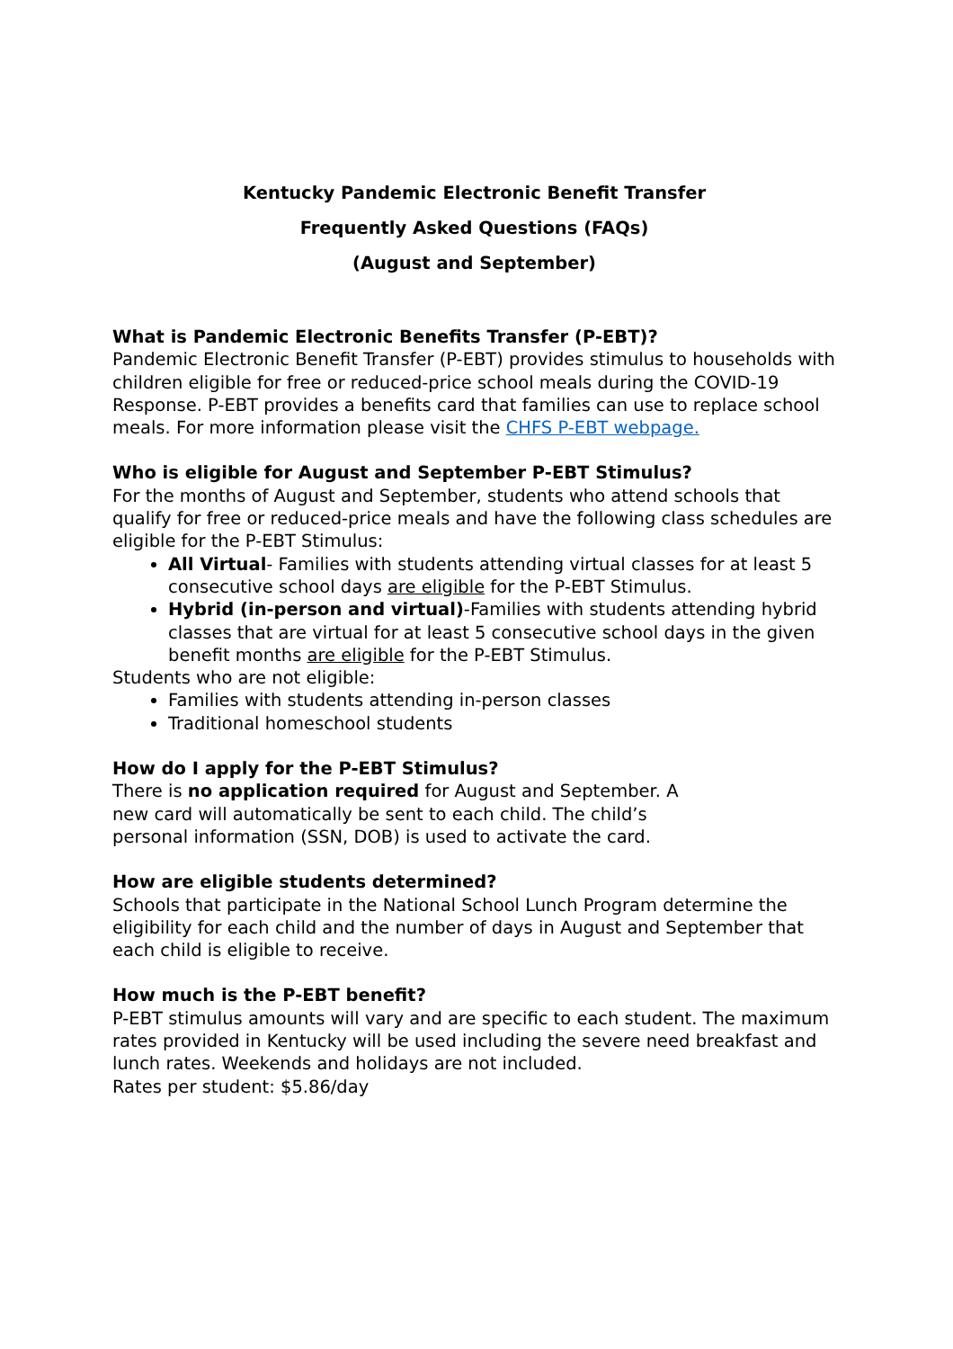Kentucky Pandemic Electronic Benefit Transfer
Frequently Asked Questions (FAQs)
(August and September)
What is Pandemic Electronic Benefits Transfer (P-EBT)?
Pandemic Electronic Benefit Transfer (P-EBT) provides stimulus to households with children eligible for free or reduced-price school meals during the COVID-19 Response. P-EBT provides a benefits card that families can use to replace school meals. For more information please visit the CHFS P-EBT webpage.
Who is eligible for August and September P-EBT Stimulus?
For the months of August and September, students who attend schools that qualify for free or reduced-price meals and have the following class schedules are eligible for the P-EBT Stimulus:
All Virtual- Families with students attending virtual classes for at least 5 consecutive school days are eligible for the P-EBT Stimulus.
Hybrid (in-person and virtual)-Families with students attending hybrid classes that are virtual for at least 5 consecutive school days in the given benefit months are eligible for the P-EBT Stimulus.
Students who are not eligible:
Families with students attending in-person classes
Traditional homeschool students
How do I apply for the P-EBT Stimulus?
There is no application required for August and September. A
new card will automatically be sent to each child. The child’s
personal information (SSN, DOB) is used to activate the card.
How are eligible students determined?
Schools that participate in the National School Lunch Program determine the eligibility for each child and the number of days in August and September that each child is eligible to receive.
How much is the P-EBT benefit?
P-EBT stimulus amounts will vary and are specific to each student. The maximum rates provided in Kentucky will be used including the severe need breakfast and lunch rates. Weekends and holidays are not included.
Rates per student: $5.86/day